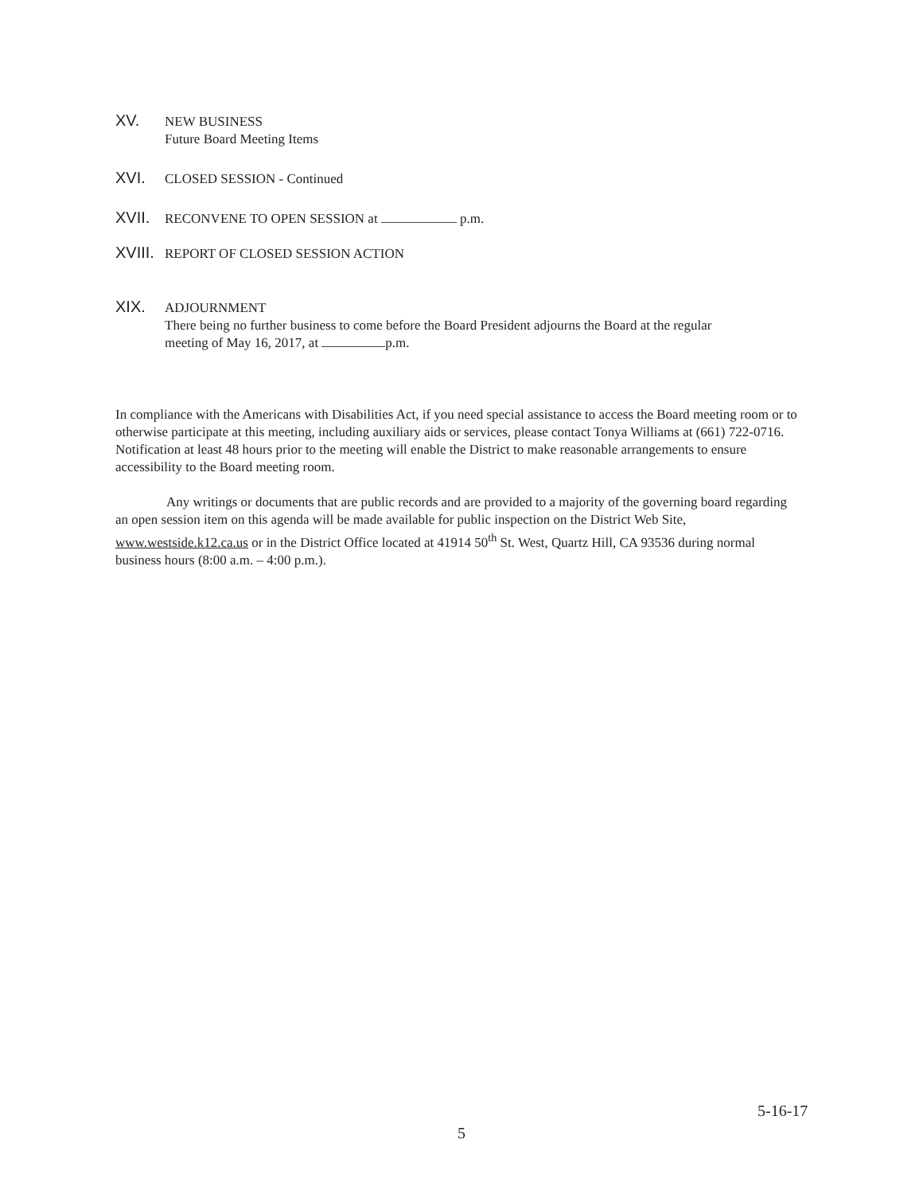XV.
NEW BUSINESS
Future Board Meeting Items
XVI.
CLOSED SESSION - Continued
XVII.
RECONVENE TO OPEN SESSION at p.m.
XVIII.
REPORT OF CLOSED SESSION ACTION
XIX.
ADJOURNMENT
There being no further business to come before the Board President adjourns the Board at the regular
meeting of May 16, 2017, at p.m.
In compliance with the Americans with Disabilities Act, if you need special assistance to access the Board meeting room or to otherwise participate at this meeting, including auxiliary aids or services, please contact Tonya Williams at (661) 722-0716. Notification at least 48 hours prior to the meeting will enable the District to make reasonable arrangements to ensure accessibility to the Board meeting room.
Any writings or documents that are public records and are provided to a majority of the governing board regarding an open session item on this agenda will be made available for public inspection on the District Web Site, www.westside.k12.ca.us or in the District Office located at 41914 50<sup>th</sup> St. West, Quartz Hill, CA 93536 during normal business hours (8:00 a.m. – 4:00 p.m.).
5-16-17
5